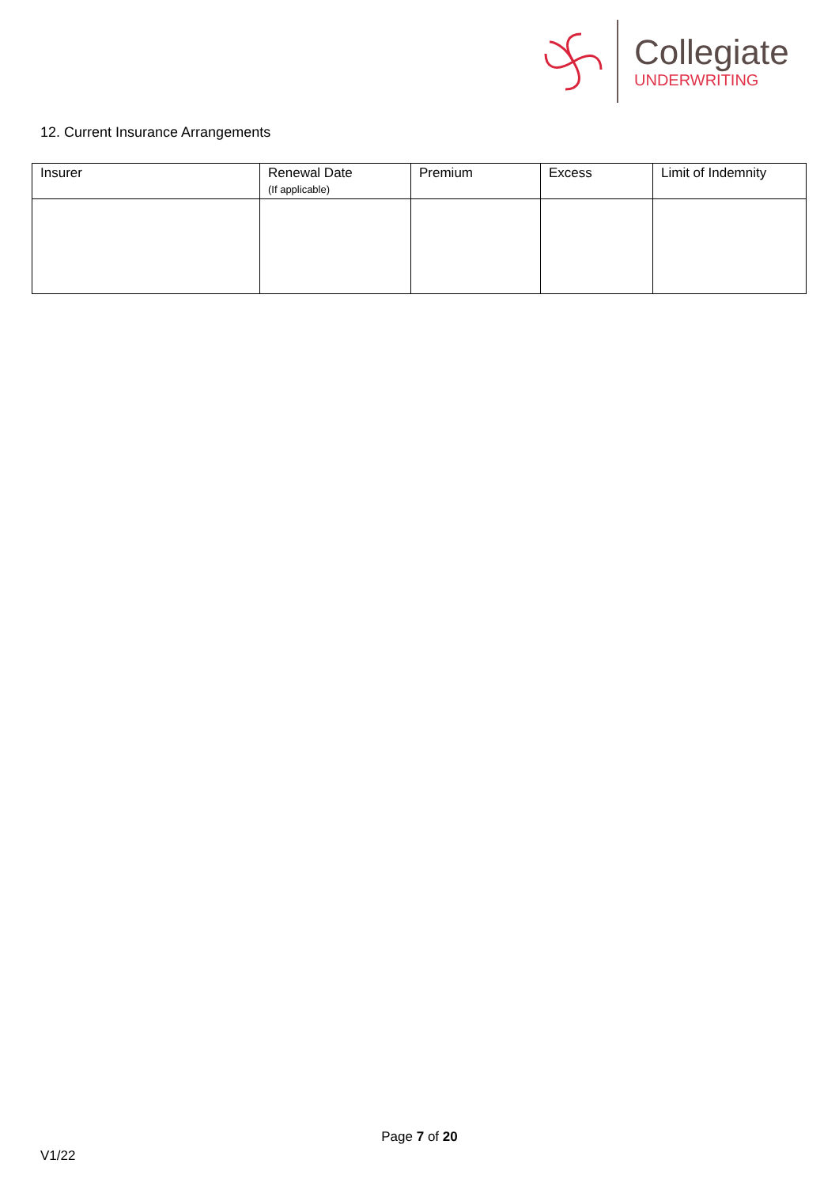Collegiate
UNDERWRITING
12. Current Insurance Arrangements
| Insurer | Renewal Date (If applicable) | Premium | Excess | Limit of Indemnity |
| --- | --- | --- | --- | --- |
Page 7 of 20
V1/22